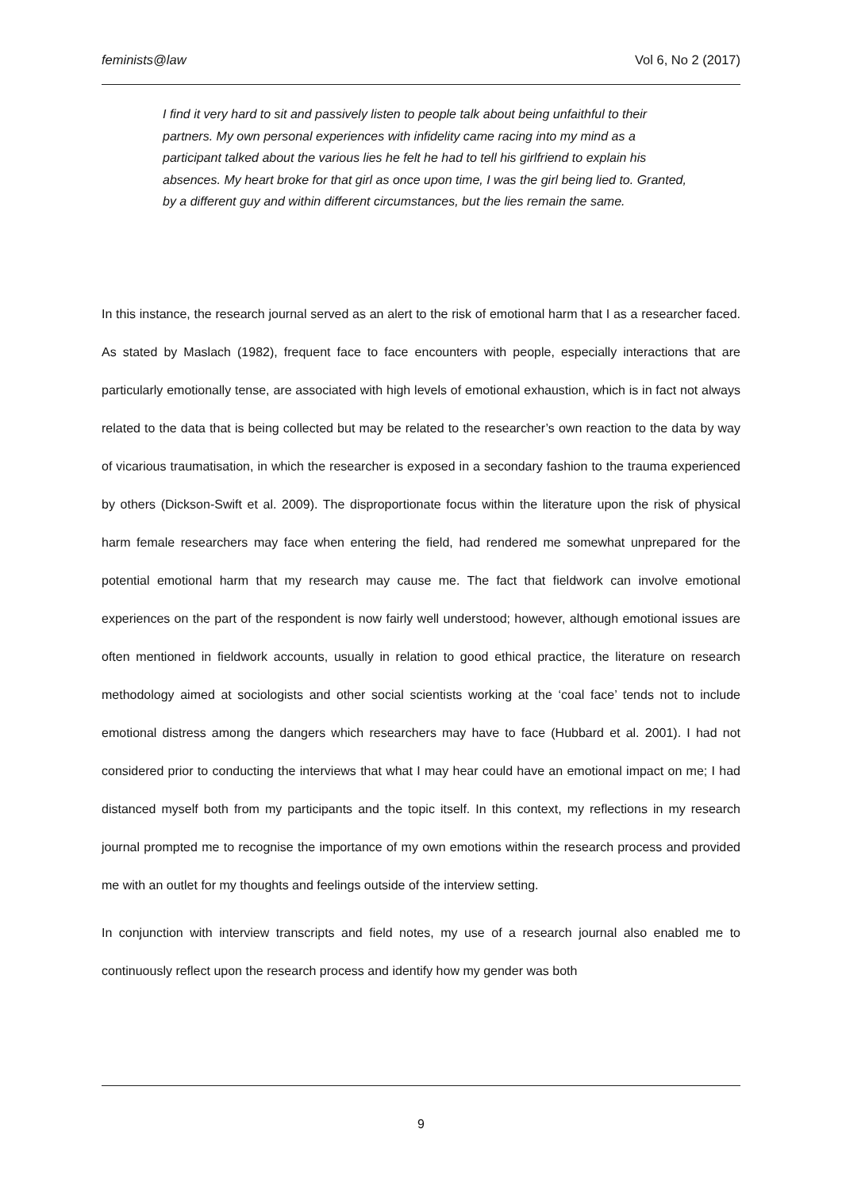feminists@law Vol 6, No 2 (2017)
I find it very hard to sit and passively listen to people talk about being unfaithful to their partners. My own personal experiences with infidelity came racing into my mind as a participant talked about the various lies he felt he had to tell his girlfriend to explain his absences. My heart broke for that girl as once upon time, I was the girl being lied to. Granted, by a different guy and within different circumstances, but the lies remain the same.
In this instance, the research journal served as an alert to the risk of emotional harm that I as a researcher faced. As stated by Maslach (1982), frequent face to face encounters with people, especially interactions that are particularly emotionally tense, are associated with high levels of emotional exhaustion, which is in fact not always related to the data that is being collected but may be related to the researcher’s own reaction to the data by way of vicarious traumatisation, in which the researcher is exposed in a secondary fashion to the trauma experienced by others (Dickson-Swift et al. 2009). The disproportionate focus within the literature upon the risk of physical harm female researchers may face when entering the field, had rendered me somewhat unprepared for the potential emotional harm that my research may cause me. The fact that fieldwork can involve emotional experiences on the part of the respondent is now fairly well understood; however, although emotional issues are often mentioned in fieldwork accounts, usually in relation to good ethical practice, the literature on research methodology aimed at sociologists and other social scientists working at the ‘coal face’ tends not to include emotional distress among the dangers which researchers may have to face (Hubbard et al. 2001). I had not considered prior to conducting the interviews that what I may hear could have an emotional impact on me; I had distanced myself both from my participants and the topic itself. In this context, my reflections in my research journal prompted me to recognise the importance of my own emotions within the research process and provided me with an outlet for my thoughts and feelings outside of the interview setting.
In conjunction with interview transcripts and field notes, my use of a research journal also enabled me to continuously reflect upon the research process and identify how my gender was both
9